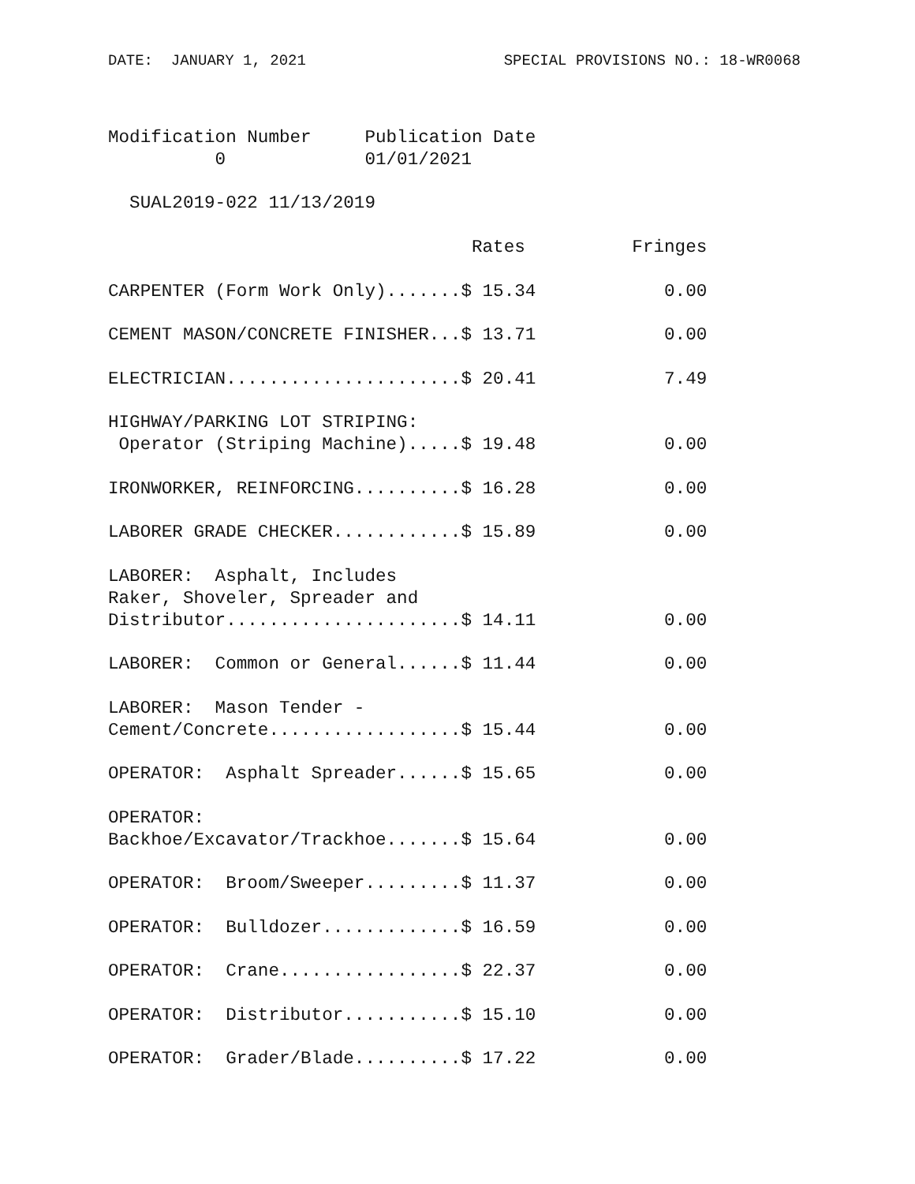DATE:  JANUARY 1, 2021                      SPECIAL PROVISIONS NO.: 18-WR0068
Modification Number     Publication Date
          0             01/01/2021

  SUAL2019-022 11/13/2019

                                  Rates          Fringes

CARPENTER (Form Work Only).......$ 15.34            0.00

CEMENT MASON/CONCRETE FINISHER...$ 13.71            0.00

ELECTRICIAN......................$ 20.41            7.49

HIGHWAY/PARKING LOT STRIPING:
 Operator (Striping Machine).....$ 19.48            0.00

IRONWORKER, REINFORCING..........$ 16.28            0.00

LABORER GRADE CHECKER............$ 15.89            0.00

LABORER:  Asphalt, Includes
Raker, Shoveler, Spreader and
Distributor......................$ 14.11            0.00

LABORER:  Common or General......$ 11.44            0.00

LABORER:  Mason Tender -
Cement/Concrete..................$ 15.44            0.00

OPERATOR:  Asphalt Spreader......$ 15.65            0.00

OPERATOR:
Backhoe/Excavator/Trackhoe.......$ 15.64            0.00

OPERATOR:  Broom/Sweeper.........$ 11.37            0.00

OPERATOR:  Bulldozer.............$ 16.59            0.00

OPERATOR:  Crane.................$ 22.37            0.00

OPERATOR:  Distributor...........$ 15.10            0.00

OPERATOR:  Grader/Blade..........$ 17.22            0.00